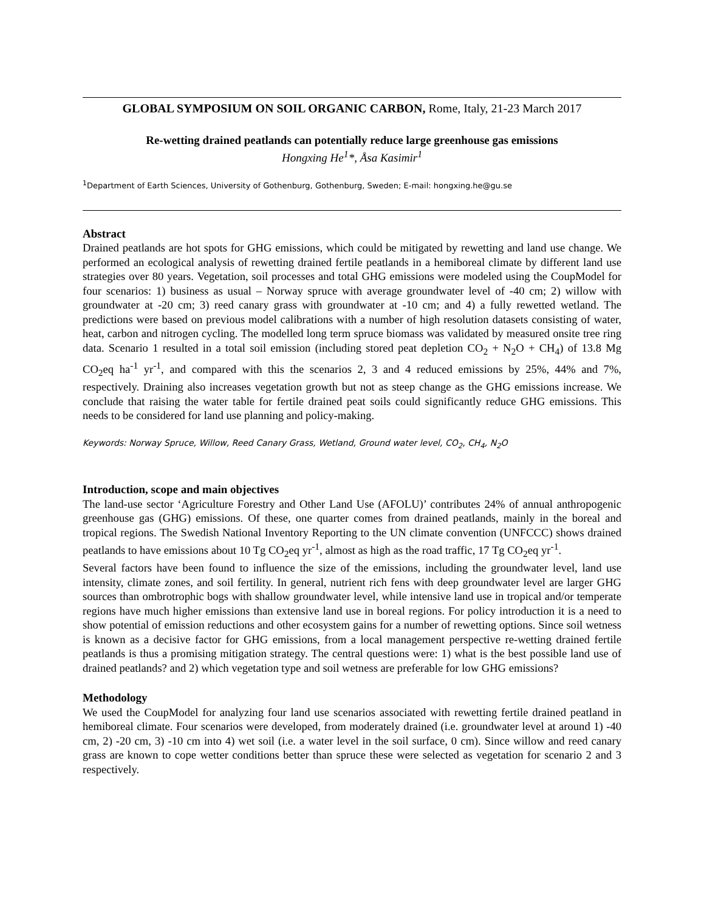GLOBAL SYMPOSIUM ON SOIL ORGANIC CARBON, Rome, Italy, 21-23 March 2017
Re-wetting drained peatlands can potentially reduce large greenhouse gas emissions
Hongxing He<sup>1</sup>*, Åsa Kasimir<sup>1</sup>
<sup>1</sup> Department of Earth Sciences, University of Gothenburg, Gothenburg, Sweden; E-mail: hongxing.he@gu.se
Abstract
Drained peatlands are hot spots for GHG emissions, which could be mitigated by rewetting and land use change. We performed an ecological analysis of rewetting drained fertile peatlands in a hemiboreal climate by different land use strategies over 80 years. Vegetation, soil processes and total GHG emissions were modeled using the CoupModel for four scenarios: 1) business as usual – Norway spruce with average groundwater level of -40 cm; 2) willow with groundwater at -20 cm; 3) reed canary grass with groundwater at -10 cm; and 4) a fully rewetted wetland. The predictions were based on previous model calibrations with a number of high resolution datasets consisting of water, heat, carbon and nitrogen cycling. The modelled long term spruce biomass was validated by measured onsite tree ring data. Scenario 1 resulted in a total soil emission (including stored peat depletion CO<sub>2</sub> + N<sub>2</sub>O + CH<sub>4</sub>) of 13.8 Mg CO<sub>2</sub>eq ha<sup>-1</sup> yr<sup>-1</sup>, and compared with this the scenarios 2, 3 and 4 reduced emissions by 25%, 44% and 7%, respectively. Draining also increases vegetation growth but not as steep change as the GHG emissions increase. We conclude that raising the water table for fertile drained peat soils could significantly reduce GHG emissions. This needs to be considered for land use planning and policy-making.
Keywords: Norway Spruce, Willow, Reed Canary Grass, Wetland, Ground water level, CO<sub>2</sub>, CH<sub>4</sub>, N<sub>2</sub>O
Introduction, scope and main objectives
The land-use sector ‘Agriculture Forestry and Other Land Use (AFOLU)’ contributes 24% of annual anthropogenic greenhouse gas (GHG) emissions. Of these, one quarter comes from drained peatlands, mainly in the boreal and tropical regions. The Swedish National Inventory Reporting to the UN climate convention (UNFCCC) shows drained peatlands to have emissions about 10 Tg CO<sub>2</sub>eq yr<sup>-1</sup>, almost as high as the road traffic, 17 Tg CO<sub>2</sub>eq yr<sup>-1</sup>.
Several factors have been found to influence the size of the emissions, including the groundwater level, land use intensity, climate zones, and soil fertility. In general, nutrient rich fens with deep groundwater level are larger GHG sources than ombrotrophic bogs with shallow groundwater level, while intensive land use in tropical and/or temperate regions have much higher emissions than extensive land use in boreal regions. For policy introduction it is a need to show potential of emission reductions and other ecosystem gains for a number of rewetting options. Since soil wetness is known as a decisive factor for GHG emissions, from a local management perspective re-wetting drained fertile peatlands is thus a promising mitigation strategy. The central questions were: 1) what is the best possible land use of drained peatlands? and 2) which vegetation type and soil wetness are preferable for low GHG emissions?
Methodology
We used the CoupModel for analyzing four land use scenarios associated with rewetting fertile drained peatland in hemiboreal climate. Four scenarios were developed, from moderately drained (i.e. groundwater level at around 1) -40 cm, 2) -20 cm, 3) -10 cm into 4) wet soil (i.e. a water level in the soil surface, 0 cm). Since willow and reed canary grass are known to cope wetter conditions better than spruce these were selected as vegetation for scenario 2 and 3 respectively.